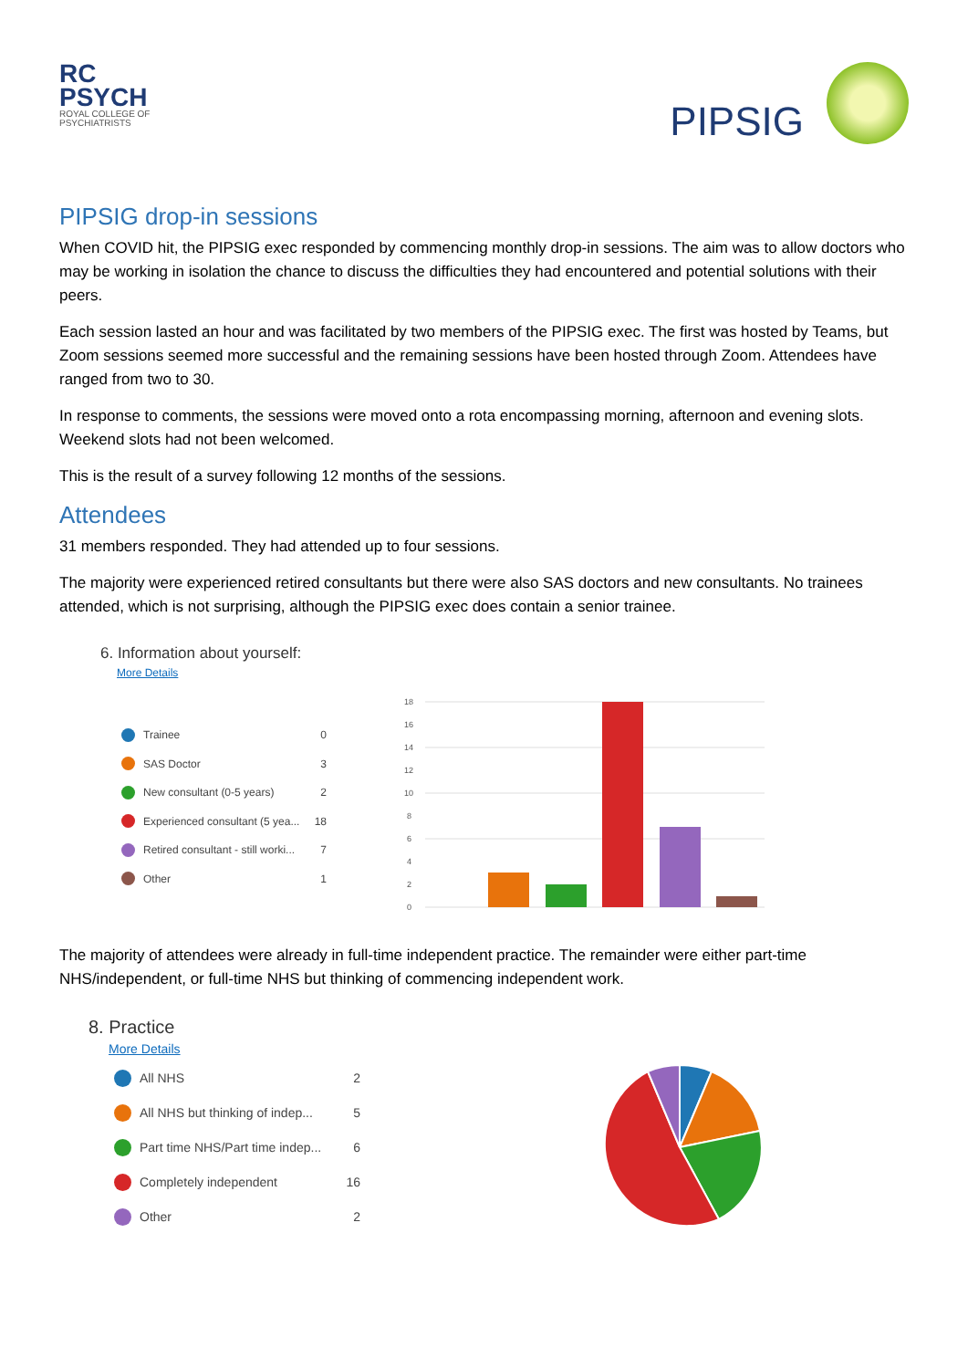RC
PSYCH
ROYAL COLLEGE OF
PSYCHIATRISTS
PIPSIG
PIPSIG drop-in sessions
When COVID hit, the PIPSIG exec responded by commencing monthly drop-in sessions. The aim was to allow doctors who may be working in isolation the chance to discuss the difficulties they had encountered and potential solutions with their peers.
Each session lasted an hour and was facilitated by two members of the PIPSIG exec. The first was hosted by Teams, but Zoom sessions seemed more successful and the remaining sessions have been hosted through Zoom. Attendees have ranged from two to 30.
In response to comments, the sessions were moved onto a rota encompassing morning, afternoon and evening slots. Weekend slots had not been welcomed.
This is the result of a survey following 12 months of the sessions.
Attendees
31 members responded. They had attended up to four sessions.
The majority were experienced retired consultants but there were also SAS doctors and new consultants. No trainees attended, which is not surprising, although the PIPSIG exec does contain a senior trainee.
6. Information about yourself:
More Details
Trainee 0
SAS Doctor 3
New consultant (0-5 years) 2
Experienced consultant (5 yea... 18
Retired consultant - still worki... 7
Other 1
18
16
14
12
10
8
6
4
2
0
The majority of attendees were already in full-time independent practice. The remainder were either part-time NHS/independent, or full-time NHS but thinking of commencing independent work.
8. Practice
More Details
All NHS 2
All NHS but thinking of indep... 5
Part time NHS/Part time indep... 6
Completely independent 16
Other 2